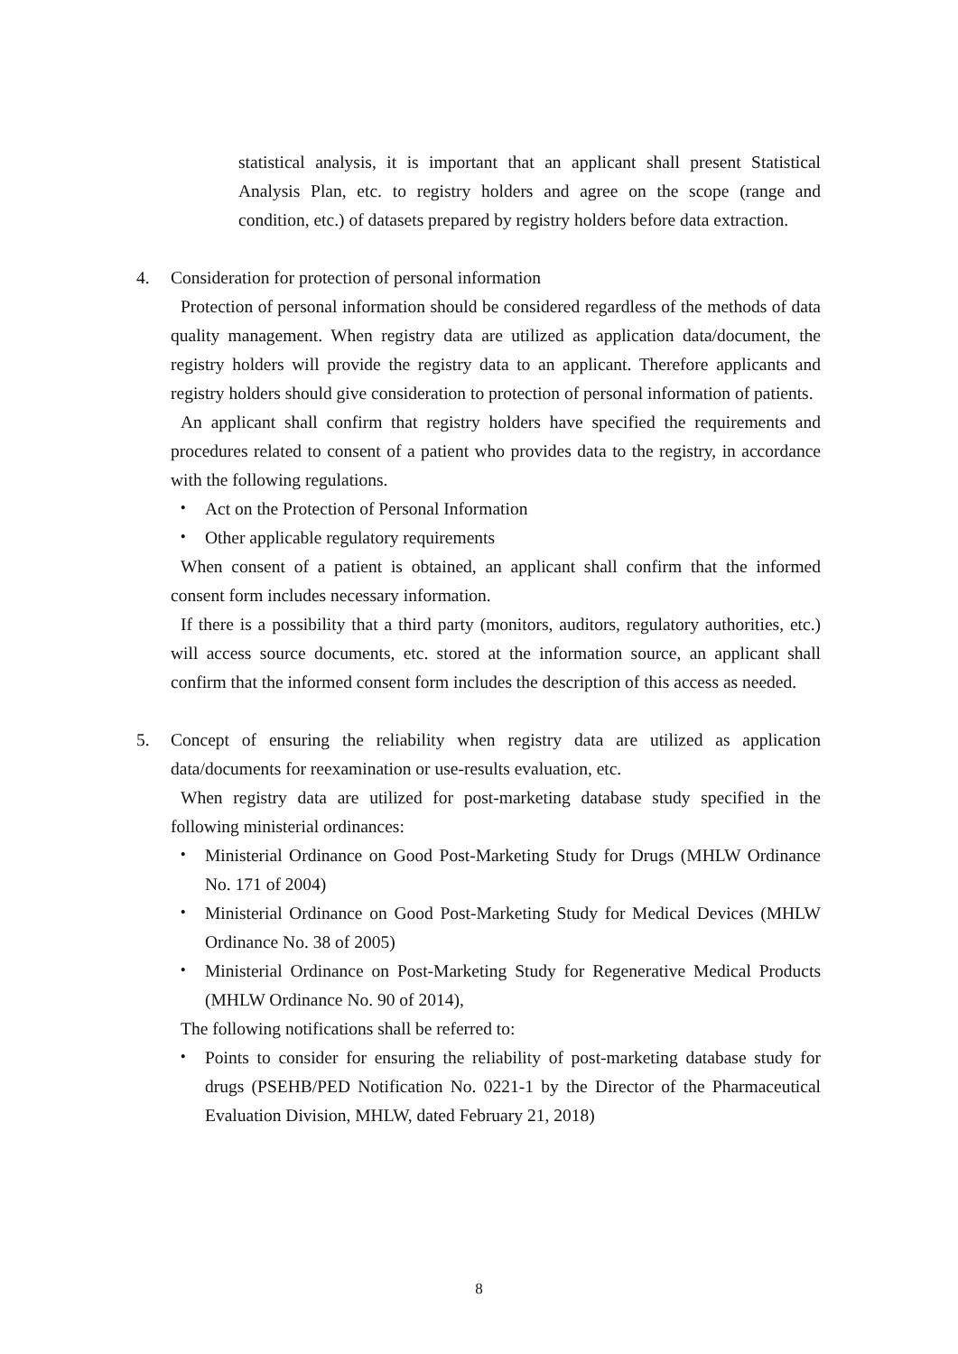statistical analysis, it is important that an applicant shall present Statistical Analysis Plan, etc. to registry holders and agree on the scope (range and condition, etc.) of datasets prepared by registry holders before data extraction.
4. Consideration for protection of personal information
Protection of personal information should be considered regardless of the methods of data quality management. When registry data are utilized as application data/document, the registry holders will provide the registry data to an applicant. Therefore applicants and registry holders should give consideration to protection of personal information of patients.
An applicant shall confirm that registry holders have specified the requirements and procedures related to consent of a patient who provides data to the registry, in accordance with the following regulations.
・ Act on the Protection of Personal Information
・ Other applicable regulatory requirements
When consent of a patient is obtained, an applicant shall confirm that the informed consent form includes necessary information.
If there is a possibility that a third party (monitors, auditors, regulatory authorities, etc.) will access source documents, etc. stored at the information source, an applicant shall confirm that the informed consent form includes the description of this access as needed.
5. Concept of ensuring the reliability when registry data are utilized as application data/documents for reexamination or use-results evaluation, etc.
When registry data are utilized for post-marketing database study specified in the following ministerial ordinances:
・ Ministerial Ordinance on Good Post-Marketing Study for Drugs (MHLW Ordinance No. 171 of 2004)
・ Ministerial Ordinance on Good Post-Marketing Study for Medical Devices (MHLW Ordinance No. 38 of 2005)
・ Ministerial Ordinance on Post-Marketing Study for Regenerative Medical Products (MHLW Ordinance No. 90 of 2014),
The following notifications shall be referred to:
・ Points to consider for ensuring the reliability of post-marketing database study for drugs (PSEHB/PED Notification No. 0221-1 by the Director of the Pharmaceutical Evaluation Division, MHLW, dated February 21, 2018)
8